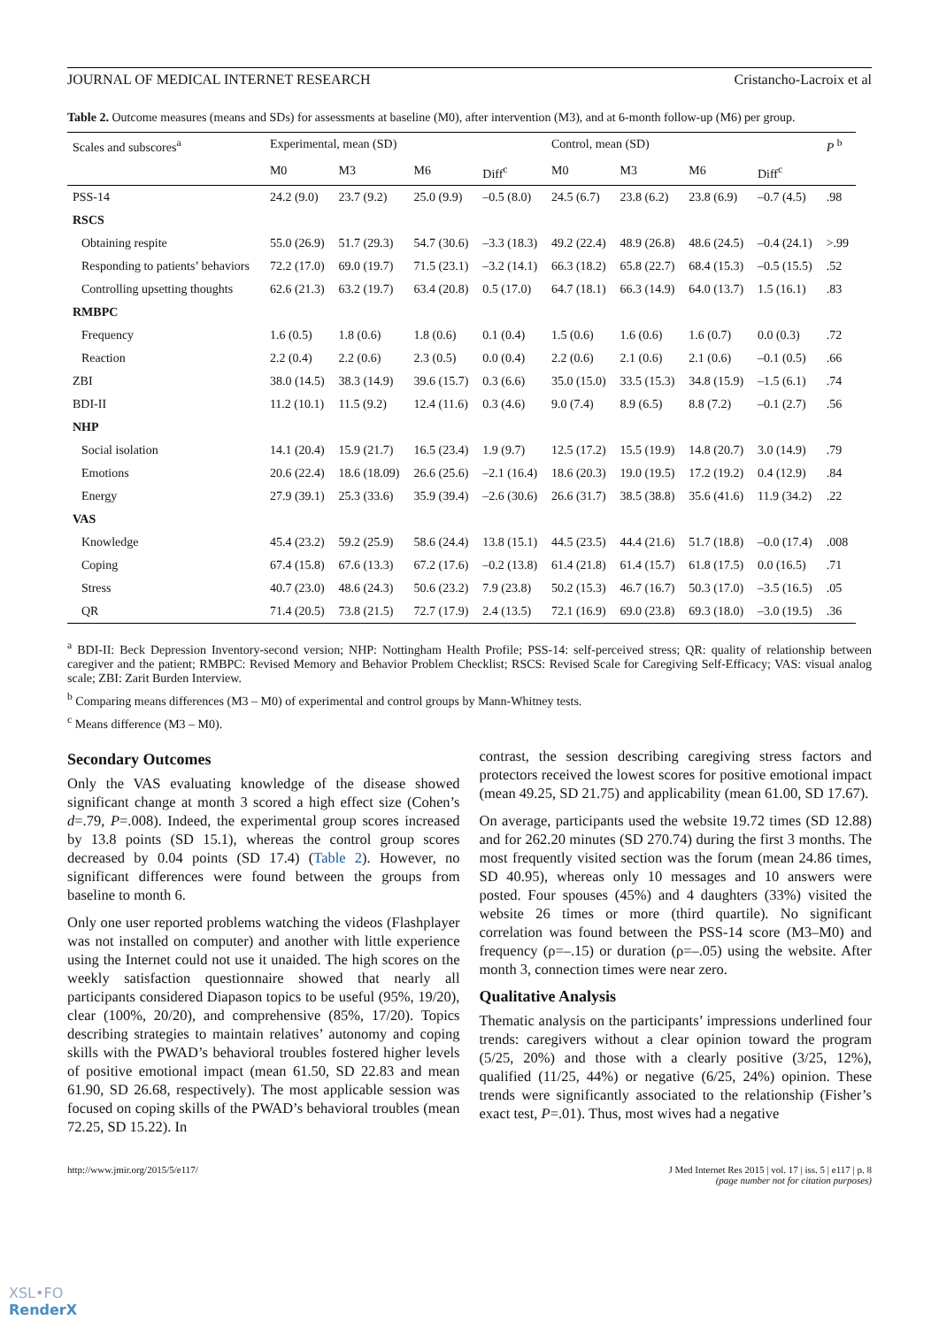JOURNAL OF MEDICAL INTERNET RESEARCH Cristancho-Lacroix et al
Table 2. Outcome measures (means and SDs) for assessments at baseline (M0), after intervention (M3), and at 6-month follow-up (M6) per group.
| Scales and subscores<sup>a</sup> | Experimental, mean (SD) | | | | Control, mean (SD) | | | | P <sup>b</sup> |
| --- | --- | --- | --- | --- | --- | --- | --- | --- | --- |
| | M0 | M3 | M6 | Diff<sup>c</sup> | M0 | M3 | M6 | Diff<sup>c</sup> | |
| PSS-14 | 24.2 (9.0) | 23.7 (9.2) | 25.0 (9.9) | –0.5 (8.0) | 24.5 (6.7) | 23.8 (6.2) | 23.8 (6.9) | –0.7 (4.5) | .98 |
| RSCS | | | | | | | | | |
| Obtaining respite | 55.0 (26.9) | 51.7 (29.3) | 54.7 (30.6) | –3.3 (18.3) | 49.2 (22.4) | 48.9 (26.8) | 48.6 (24.5) | –0.4 (24.1) | >.99 |
| Responding to patients’ behaviors | 72.2 (17.0) | 69.0 (19.7) | 71.5 (23.1) | –3.2 (14.1) | 66.3 (18.2) | 65.8 (22.7) | 68.4 (15.3) | –0.5 (15.5) | .52 |
| Controlling upsetting thoughts | 62.6 (21.3) | 63.2 (19.7) | 63.4 (20.8) | 0.5 (17.0) | 64.7 (18.1) | 66.3 (14.9) | 64.0 (13.7) | 1.5 (16.1) | .83 |
| RMBPC | | | | | | | | | |
| Frequency | 1.6 (0.5) | 1.8 (0.6) | 1.8 (0.6) | 0.1 (0.4) | 1.5 (0.6) | 1.6 (0.6) | 1.6 (0.7) | 0.0 (0.3) | .72 |
| Reaction | 2.2 (0.4) | 2.2 (0.6) | 2.3 (0.5) | 0.0 (0.4) | 2.2 (0.6) | 2.1 (0.6) | 2.1 (0.6) | –0.1 (0.5) | .66 |
| ZBI | 38.0 (14.5) | 38.3 (14.9) | 39.6 (15.7) | 0.3 (6.6) | 35.0 (15.0) | 33.5 (15.3) | 34.8 (15.9) | –1.5 (6.1) | .74 |
| BDI-II | 11.2 (10.1) | 11.5 (9.2) | 12.4 (11.6) | 0.3 (4.6) | 9.0 (7.4) | 8.9 (6.5) | 8.8 (7.2) | –0.1 (2.7) | .56 |
| NHP | | | | | | | | | |
| Social isolation | 14.1 (20.4) | 15.9 (21.7) | 16.5 (23.4) | 1.9 (9.7) | 12.5 (17.2) | 15.5 (19.9) | 14.8 (20.7) | 3.0 (14.9) | .79 |
| Emotions | 20.6 (22.4) | 18.6 (18.09) | 26.6 (25.6) | –2.1 (16.4) | 18.6 (20.3) | 19.0 (19.5) | 17.2 (19.2) | 0.4 (12.9) | .84 |
| Energy | 27.9 (39.1) | 25.3 (33.6) | 35.9 (39.4) | –2.6 (30.6) | 26.6 (31.7) | 38.5 (38.8) | 35.6 (41.6) | 11.9 (34.2) | .22 |
| VAS | | | | | | | | | |
| Knowledge | 45.4 (23.2) | 59.2 (25.9) | 58.6 (24.4) | 13.8 (15.1) | 44.5 (23.5) | 44.4 (21.6) | 51.7 (18.8) | –0.0 (17.4) | .008 |
| Coping | 67.4 (15.8) | 67.6 (13.3) | 67.2 (17.6) | –0.2 (13.8) | 61.4 (21.8) | 61.4 (15.7) | 61.8 (17.5) | 0.0 (16.5) | .71 |
| Stress | 40.7 (23.0) | 48.6 (24.3) | 50.6 (23.2) | 7.9 (23.8) | 50.2 (15.3) | 46.7 (16.7) | 50.3 (17.0) | –3.5 (16.5) | .05 |
| QR | 71.4 (20.5) | 73.8 (21.5) | 72.7 (17.9) | 2.4 (13.5) | 72.1 (16.9) | 69.0 (23.8) | 69.3 (18.0) | –3.0 (19.5) | .36 |
<sup>a</sup> BDI-II: Beck Depression Inventory-second version; NHP: Nottingham Health Profile; PSS-14: self-perceived stress; QR: quality of relationship between caregiver and the patient; RMBPC: Revised Memory and Behavior Problem Checklist; RSCS: Revised Scale for Caregiving Self-Efficacy; VAS: visual analog scale; ZBI: Zarit Burden Interview.
<sup>b</sup> Comparing means differences (M3 – M0) of experimental and control groups by Mann-Whitney tests.
<sup>c</sup> Means difference (M3 – M0).
Secondary Outcomes
Only the VAS evaluating knowledge of the disease showed significant change at month 3 scored a high effect size (Cohen’s d=.79, P=.008). Indeed, the experimental group scores increased by 13.8 points (SD 15.1), whereas the control group scores decreased by 0.04 points (SD 17.4) (Table 2). However, no significant differences were found between the groups from baseline to month 6.
Only one user reported problems watching the videos (Flashplayer was not installed on computer) and another with little experience using the Internet could not use it unaided. The high scores on the weekly satisfaction questionnaire showed that nearly all participants considered Diapason topics to be useful (95%, 19/20), clear (100%, 20/20), and comprehensive (85%, 17/20). Topics describing strategies to maintain relatives’ autonomy and coping skills with the PWAD’s behavioral troubles fostered higher levels of positive emotional impact (mean 61.50, SD 22.83 and mean 61.90, SD 26.68, respectively). The most applicable session was focused on coping skills of the PWAD’s behavioral troubles (mean 72.25, SD 15.22). In
contrast, the session describing caregiving stress factors and protectors received the lowest scores for positive emotional impact (mean 49.25, SD 21.75) and applicability (mean 61.00, SD 17.67).
On average, participants used the website 19.72 times (SD 12.88) and for 262.20 minutes (SD 270.74) during the first 3 months. The most frequently visited section was the forum (mean 24.86 times, SD 40.95), whereas only 10 messages and 10 answers were posted. Four spouses (45%) and 4 daughters (33%) visited the website 26 times or more (third quartile). No significant correlation was found between the PSS-14 score (M3–M0) and frequency (ρ=–.15) or duration (ρ=–.05) using the website. After month 3, connection times were near zero.
Qualitative Analysis
Thematic analysis on the participants’ impressions underlined four trends: caregivers without a clear opinion toward the program (5/25, 20%) and those with a clearly positive (3/25, 12%), qualified (11/25, 44%) or negative (6/25, 24%) opinion. These trends were significantly associated to the relationship (Fisher’s exact test, P=.01). Thus, most wives had a negative
http://www.jmir.org/2015/5/e117/ J Med Internet Res 2015 | vol. 17 | iss. 5 | e117 | p. 8
(page number not for citation purposes)
XSL•FO
RenderX